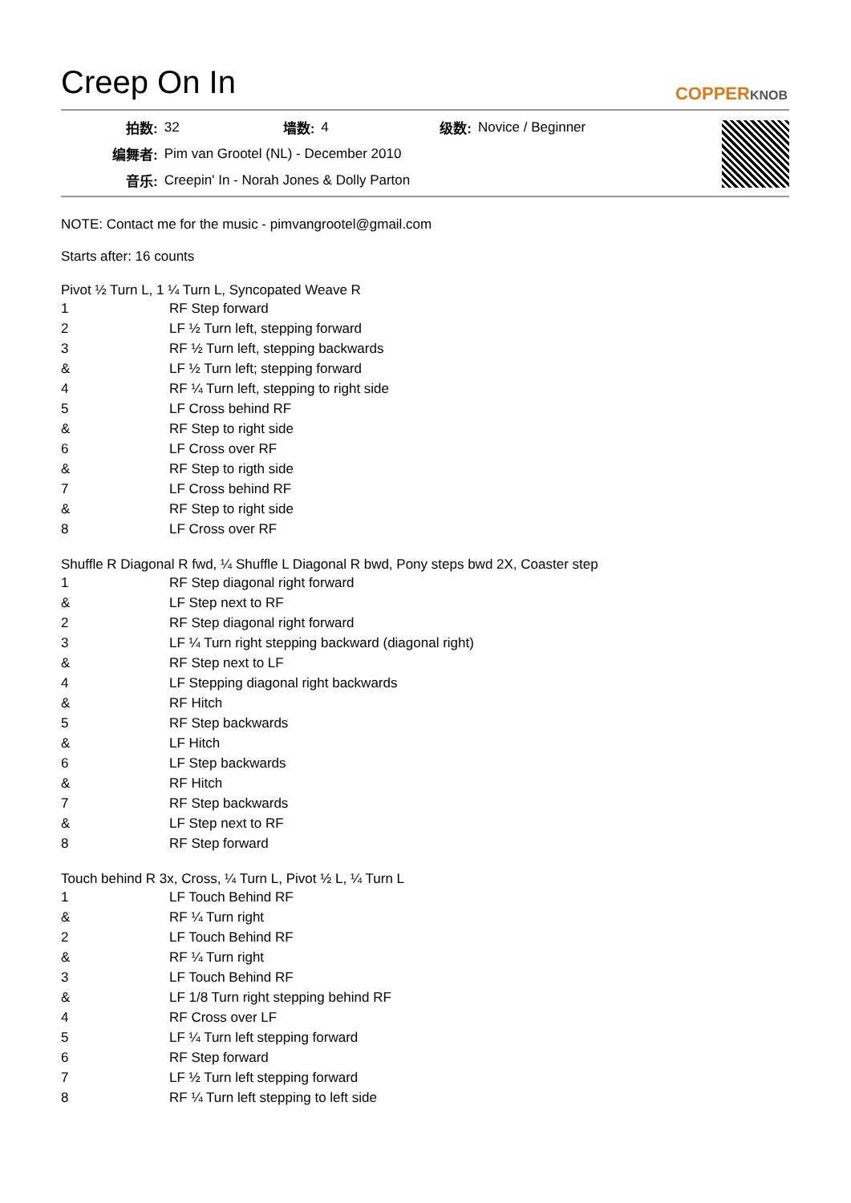Creep On In
COPPERKNOB
| 拍数: | 32 | 墙数: | 4 | 级数: | Novice / Beginner |
| 编舞者: | Pim van Grootel (NL) - December 2010 | | | | |
| 音乐: | Creepin' In - Norah Jones & Dolly Parton | | | | |
NOTE: Contact me for the music - pimvangrootel@gmail.com
Starts after: 16 counts
Pivot ½ Turn L, 1 ¼ Turn L, Syncopated Weave R
| 1 | RF Step forward |
| 2 | LF ½ Turn left, stepping forward |
| 3 | RF ½ Turn left, stepping backwards |
| & | LF ½ Turn left; stepping forward |
| 4 | RF ¼ Turn left, stepping to right side |
| 5 | LF Cross behind RF |
| & | RF Step to right side |
| 6 | LF Cross over RF |
| & | RF Step to rigth side |
| 7 | LF Cross behind RF |
| & | RF Step to right side |
| 8 | LF Cross over RF |
Shuffle R Diagonal R fwd, ¼ Shuffle L Diagonal R bwd, Pony steps bwd 2X, Coaster step
| 1 | RF Step diagonal right forward |
| & | LF Step next to RF |
| 2 | RF Step diagonal right forward |
| 3 | LF ¼ Turn right stepping backward (diagonal right) |
| & | RF Step next to LF |
| 4 | LF Stepping diagonal right backwards |
| & | RF Hitch |
| 5 | RF Step backwards |
| & | LF Hitch |
| 6 | LF Step backwards |
| & | RF Hitch |
| 7 | RF Step backwards |
| & | LF Step next to RF |
| 8 | RF Step forward |
Touch behind R 3x, Cross, ¼ Turn L, Pivot ½ L, ¼ Turn L
| 1 | LF Touch Behind RF |
| & | RF ¼ Turn right |
| 2 | LF Touch Behind RF |
| & | RF ¼ Turn right |
| 3 | LF Touch Behind RF |
| & | LF 1/8 Turn right stepping behind RF |
| 4 | RF Cross over LF |
| 5 | LF ¼ Turn left stepping forward |
| 6 | RF Step forward |
| 7 | LF ½ Turn left stepping forward |
| 8 | RF ¼ Turn left stepping to left side |